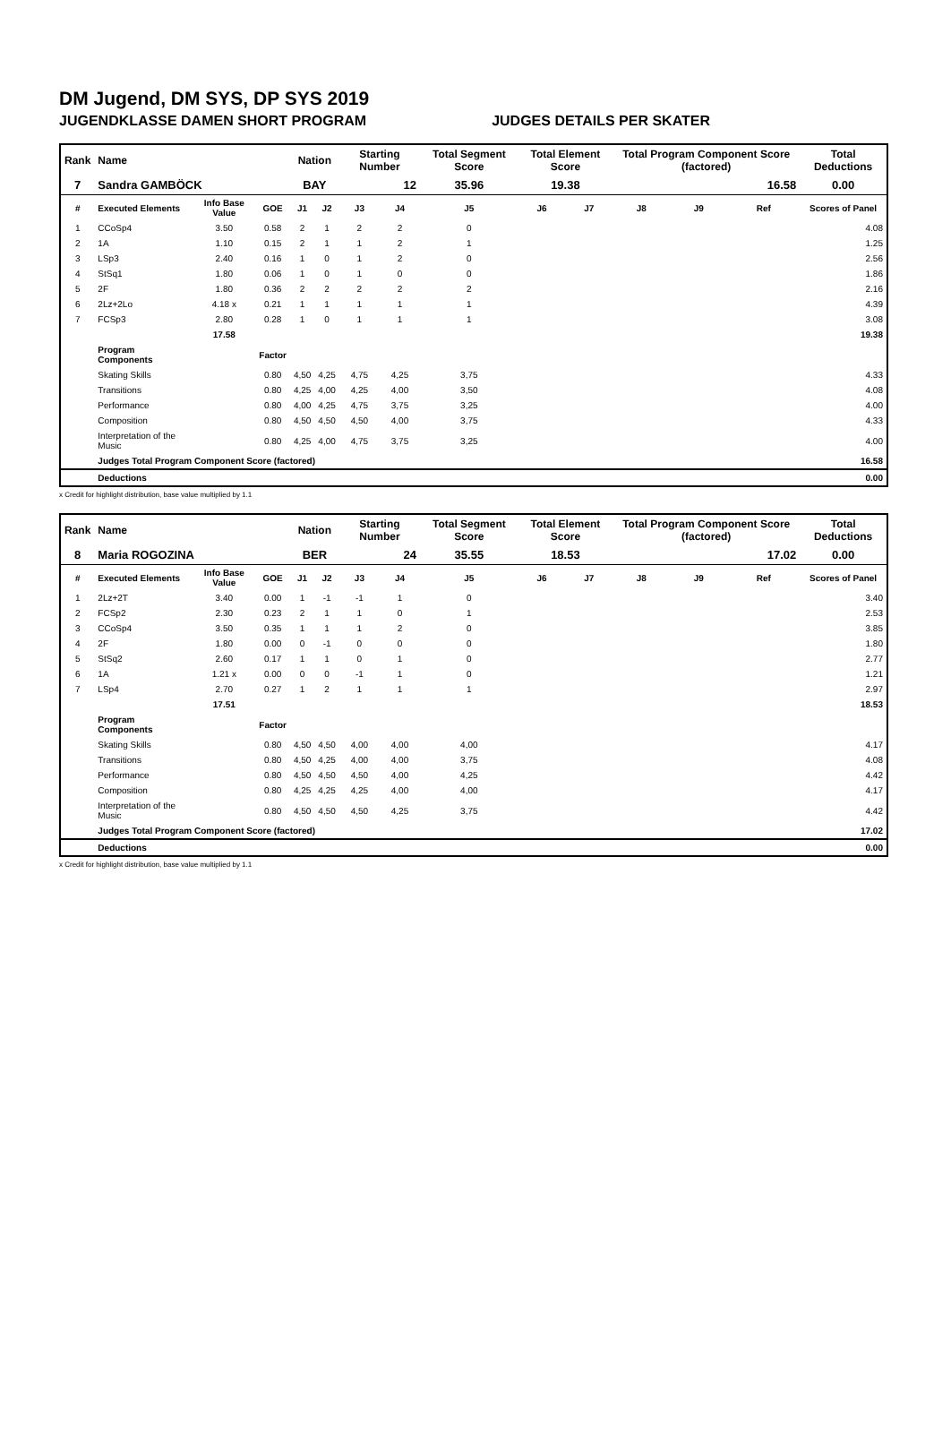DM Jugend, DM SYS, DP SYS 2019
JUGENDKLASSE DAMEN SHORT PROGRAM JUDGES DETAILS PER SKATER
| Rank | Name | | | Nation | | Starting Number | | Total Segment Score | Total Element Score | | Total Program Component Score (factored) | | | Total Deductions |
| --- | --- | --- | --- | --- | --- | --- | --- | --- | --- | --- | --- | --- | --- | --- |
| 7 | Sandra GAMBÖCK | | | BAY | | 12 | | 35.96 | 19.38 | | 16.58 | | | 0.00 |
| # | Executed Elements | Info Base Value | GOE | J1 | J2 | J3 | J4 | J5 | J6 | J7 | J8 | J9 | Ref | Scores of Panel |
| 1 | CCoSp4 | 3.50 | 0.58 | 2 | 1 | 2 | 2 | 0 | | | | | | 4.08 |
| 2 | 1A | 1.10 | 0.15 | 2 | 1 | 1 | 2 | 1 | | | | | | 1.25 |
| 3 | LSp3 | 2.40 | 0.16 | 1 | 0 | 1 | 2 | 0 | | | | | | 2.56 |
| 4 | StSq1 | 1.80 | 0.06 | 1 | 0 | 1 | 0 | 0 | | | | | | 1.86 |
| 5 | 2F | 1.80 | 0.36 | 2 | 2 | 2 | 2 | 2 | | | | | | 2.16 |
| 6 | 2Lz+2Lo | 4.18 x | 0.21 | 1 | 1 | 1 | 1 | 1 | | | | | | 4.39 |
| 7 | FCSp3 | 2.80 | 0.28 | 1 | 0 | 1 | 1 | 1 | | | | | | 3.08 |
| | | 17.58 | | | | | | | | | | | | 19.38 |
| | Program Components | | Factor | | | | | | | | | | | |
| | Skating Skills | | 0.80 | 4,50 | 4,25 | 4,75 | 4,25 | 3,75 | | | | | | 4.33 |
| | Transitions | | 0.80 | 4,25 | 4,00 | 4,25 | 4,00 | 3,50 | | | | | | 4.08 |
| | Performance | | 0.80 | 4,00 | 4,25 | 4,75 | 3,75 | 3,25 | | | | | | 4.00 |
| | Composition | | 0.80 | 4,50 | 4,50 | 4,50 | 4,00 | 3,75 | | | | | | 4.33 |
| | Interpretation of the Music | | 0.80 | 4,25 | 4,00 | 4,75 | 3,75 | 3,25 | | | | | | 4.00 |
| | Judges Total Program Component Score (factored) | | | | | | | | | | | | | 16.58 |
| | Deductions | | | | | | | | | | | | | 0.00 |
x Credit for highlight distribution, base value multiplied by 1.1
| Rank | Name | | | Nation | | Starting Number | | Total Segment Score | Total Element Score | | Total Program Component Score (factored) | | | Total Deductions |
| --- | --- | --- | --- | --- | --- | --- | --- | --- | --- | --- | --- | --- | --- | --- |
| 8 | Maria ROGOZINA | | | BER | | 24 | | 35.55 | 18.53 | | 17.02 | | | 0.00 |
| # | Executed Elements | Info Base Value | GOE | J1 | J2 | J3 | J4 | J5 | J6 | J7 | J8 | J9 | Ref | Scores of Panel |
| 1 | 2Lz+2T | 3.40 | 0.00 | 1 | -1 | -1 | 1 | 0 | | | | | | 3.40 |
| 2 | FCSp2 | 2.30 | 0.23 | 2 | 1 | 1 | 0 | 1 | | | | | | 2.53 |
| 3 | CCoSp4 | 3.50 | 0.35 | 1 | 1 | 1 | 2 | 0 | | | | | | 3.85 |
| 4 | 2F | 1.80 | 0.00 | 0 | -1 | 0 | 0 | 0 | | | | | | 1.80 |
| 5 | StSq2 | 2.60 | 0.17 | 1 | 1 | 0 | 1 | 0 | | | | | | 2.77 |
| 6 | 1A | 1.21 x | 0.00 | 0 | 0 | -1 | 1 | 0 | | | | | | 1.21 |
| 7 | LSp4 | 2.70 | 0.27 | 1 | 2 | 1 | 1 | 1 | | | | | | 2.97 |
| | | 17.51 | | | | | | | | | | | | 18.53 |
| | Program Components | | Factor | | | | | | | | | | | |
| | Skating Skills | | 0.80 | 4,50 | 4,50 | 4,00 | 4,00 | 4,00 | | | | | | 4.17 |
| | Transitions | | 0.80 | 4,50 | 4,25 | 4,00 | 4,00 | 3,75 | | | | | | 4.08 |
| | Performance | | 0.80 | 4,50 | 4,50 | 4,50 | 4,00 | 4,25 | | | | | | 4.42 |
| | Composition | | 0.80 | 4,25 | 4,25 | 4,25 | 4,00 | 4,00 | | | | | | 4.17 |
| | Interpretation of the Music | | 0.80 | 4,50 | 4,50 | 4,50 | 4,25 | 3,75 | | | | | | 4.42 |
| | Judges Total Program Component Score (factored) | | | | | | | | | | | | | 17.02 |
| | Deductions | | | | | | | | | | | | | 0.00 |
x Credit for highlight distribution, base value multiplied by 1.1